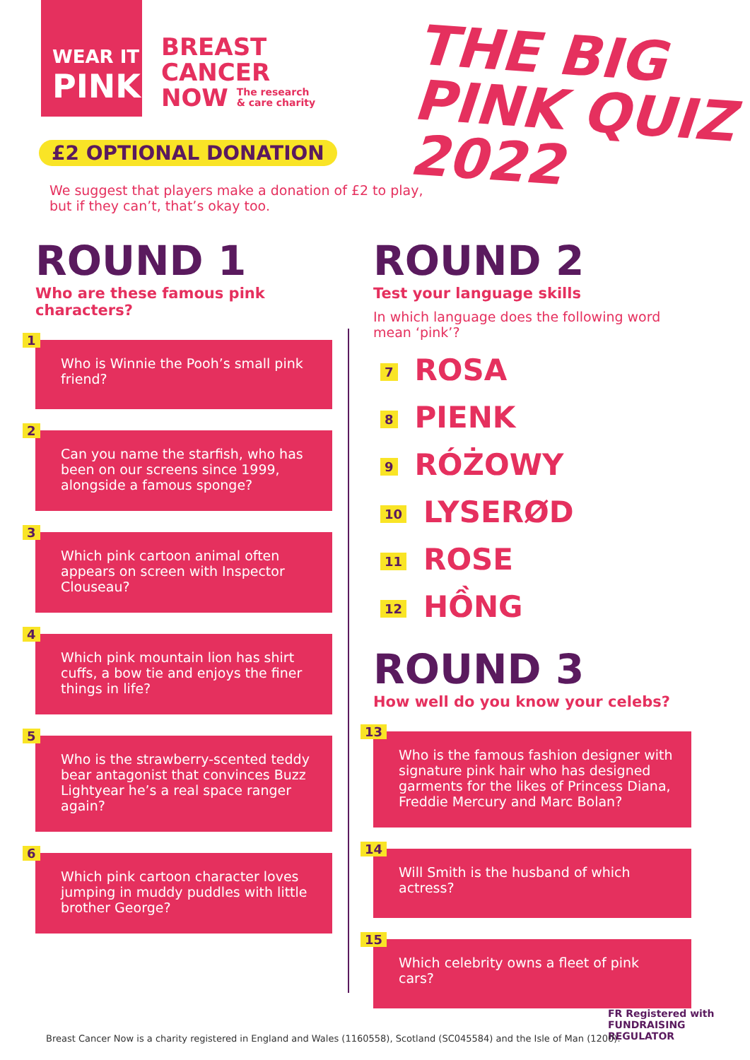WEAR IT
PINK
BREAST
CANCER
NOW The research
& care charity
THE BIG
PINK QUIZ
2022
£2 OPTIONAL DONATION
We suggest that players make a donation of £2 to play, but if they can’t, that’s okay too.
ROUND 1
Who are these famous pink characters?
1
Who is Winnie the Pooh’s small pink friend?
2
Can you name the starfish, who has been on our screens since 1999, alongside a famous sponge?
3
Which pink cartoon animal often appears on screen with Inspector Clouseau?
4
Which pink mountain lion has shirt cuffs, a bow tie and enjoys the finer things in life?
5
Who is the strawberry-scented teddy bear antagonist that convinces Buzz Lightyear he’s a real space ranger again?
6
Which pink cartoon character loves jumping in muddy puddles with little brother George?
ROUND 2
Test your language skills
In which language does the following word mean ‘pink’?
7 ROSA
8 PIENK
9 RÓŻOWY
10 LYSERØD
11 ROSE
12 HỒNG
ROUND 3
How well do you know your celebs?
13
Who is the famous fashion designer with signature pink hair who has designed garments for the likes of Princess Diana, Freddie Mercury and Marc Bolan?
14
Will Smith is the husband of which actress?
15
Which celebrity owns a fleet of pink cars?
FR Registered with FUNDRAISING REGULATOR
Breast Cancer Now is a charity registered in England and Wales (1160558), Scotland (SC045584) and the Isle of Man (1200).